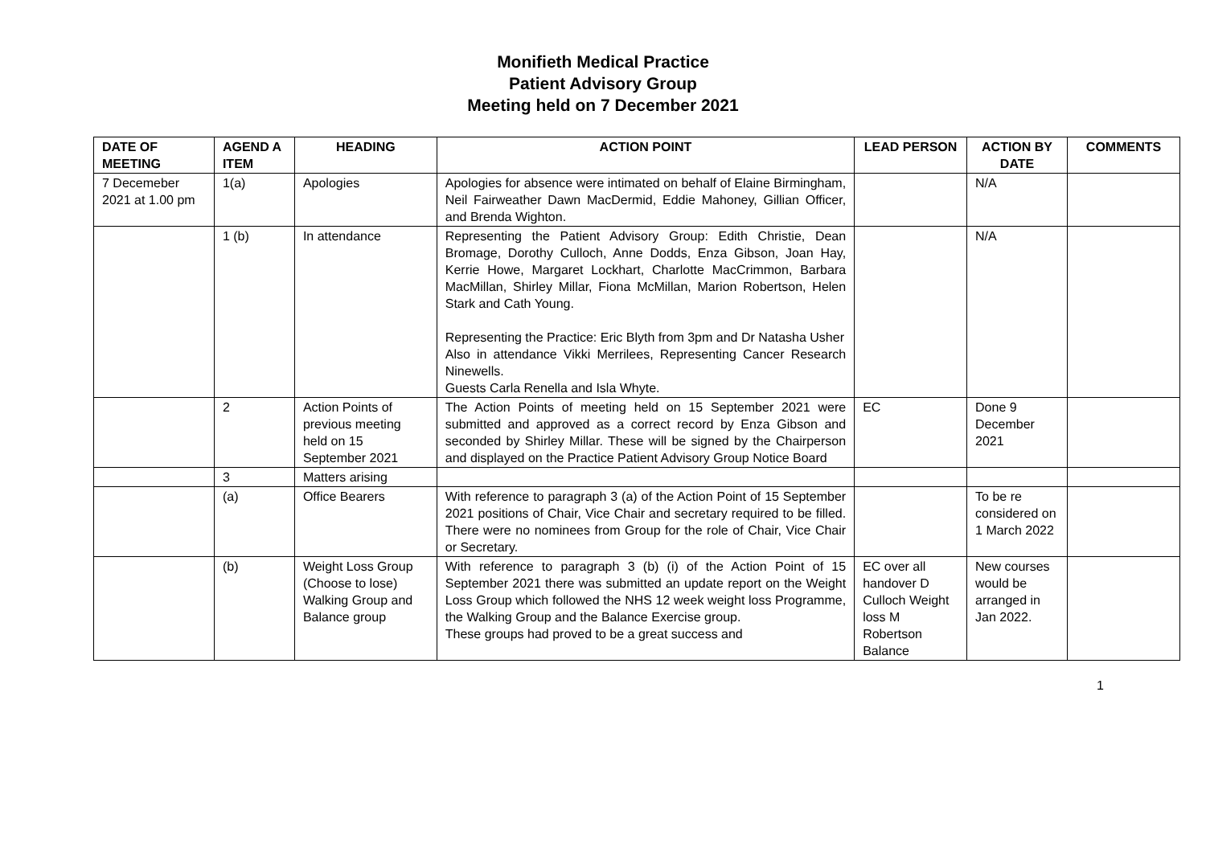Monifieth Medical Practice
Patient Advisory Group
Meeting held on 7 December 2021
| DATE OF MEETING | AGEND A ITEM | HEADING | ACTION POINT | LEAD PERSON | ACTION BY DATE | COMMENTS |
| --- | --- | --- | --- | --- | --- | --- |
| 7 Decemeber 2021 at 1.00 pm | 1(a) | Apologies | Apologies for absence were intimated on behalf of Elaine Birmingham, Neil Fairweather Dawn MacDermid, Eddie Mahoney, Gillian Officer, and Brenda Wighton. | | N/A | |
| | 1 (b) | In attendance | Representing the Patient Advisory Group: Edith Christie, Dean Bromage, Dorothy Culloch, Anne Dodds, Enza Gibson, Joan Hay, Kerrie Howe, Margaret Lockhart, Charlotte MacCrimmon, Barbara MacMillan, Shirley Millar, Fiona McMillan, Marion Robertson, Helen Stark and Cath Young. Representing the Practice: Eric Blyth from 3pm and Dr Natasha Usher Also in attendance Vikki Merrilees, Representing Cancer Research Ninewells. Guests Carla Renella and Isla Whyte. | | N/A | |
| | 2 | Action Points of previous meeting held on 15 September 2021 | The Action Points of meeting held on 15 September 2021 were submitted and approved as a correct record by Enza Gibson and seconded by Shirley Millar. These will be signed by the Chairperson and displayed on the Practice Patient Advisory Group Notice Board | EC | Done 9 December 2021 | |
| | 3 | Matters arising | | | | |
| | (a) | Office Bearers | With reference to paragraph 3 (a) of the Action Point of 15 September 2021 positions of Chair, Vice Chair and secretary required to be filled. There were no nominees from Group for the role of Chair, Vice Chair or Secretary. | | To be re considered on 1 March 2022 | |
| | (b) | Weight Loss Group (Choose to lose) Walking Group and Balance group | With reference to paragraph 3 (b) (i) of the Action Point of 15 September 2021 there was submitted an update report on the Weight Loss Group which followed the NHS 12 week weight loss Programme, the Walking Group and the Balance Exercise group. These groups had proved to be a great success and | EC over all handover D Culloch Weight loss M Robertson Balance | New courses would be arranged in Jan 2022. | |
1